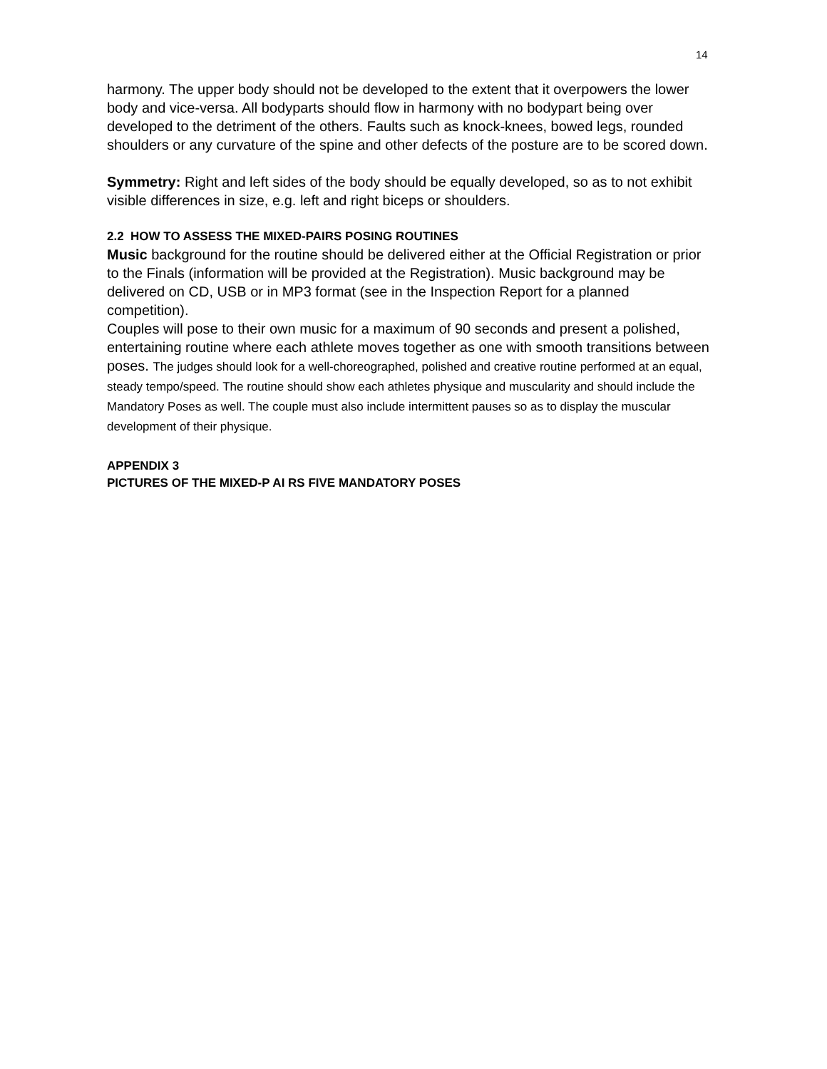14
harmony. The upper body should not be developed to the extent that it overpowers the lower body and vice-versa. All bodyparts should flow in harmony with no bodypart being over developed to the detriment of the others. Faults such as knock-knees, bowed legs, rounded shoulders or any curvature of the spine and other defects of the posture are to be scored down.
Symmetry: Right and left sides of the body should be equally developed, so as to not exhibit visible differences in size, e.g. left and right biceps or shoulders.
2.2 HOW TO ASSESS THE MIXED-PAIRS POSING ROUTINES
Music background for the routine should be delivered either at the Official Registration or prior to the Finals (information will be provided at the Registration). Music background may be delivered on CD, USB or in MP3 format (see in the Inspection Report for a planned competition).
Couples will pose to their own music for a maximum of 90 seconds and present a polished, entertaining routine where each athlete moves together as one with smooth transitions between poses. The judges should look for a well-choreographed, polished and creative routine performed at an equal, steady tempo/speed. The routine should show each athletes physique and muscularity and should include the Mandatory Poses as well. The couple must also include intermittent pauses so as to display the muscular development of their physique.
APPENDIX 3
PICTURES OF THE MIXED-P AI RS FIVE MANDATORY POSES